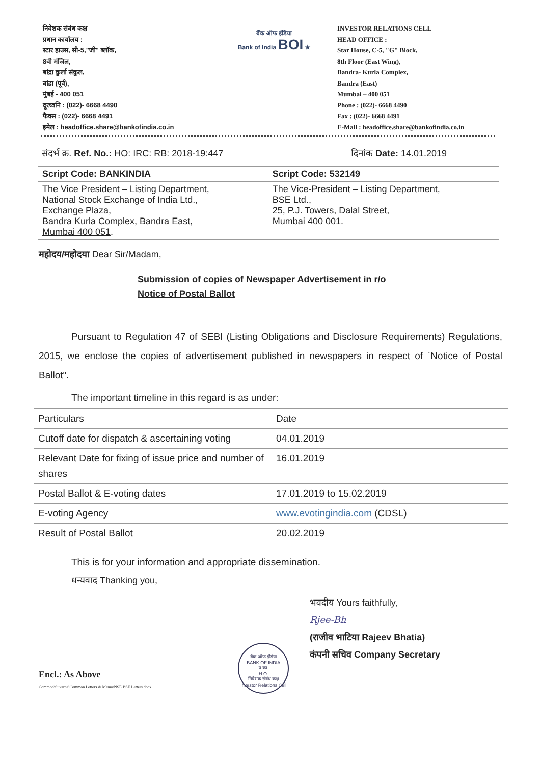निवेशक संबंध कक्ष
प्रधान कार्यालय :
स्टार हाउस, सी-5,"जी" ब्लॉक,
8वी मंजिल,
बांद्रा कुर्ला संकुल,
बांद्रा (पूर्व),
मुंबई - 400 051
दूरध्वनि : (022)- 6668 4490
फैक्स : (022)- 6668 4491
इमेल : headoffice.share@bankofindia.co.in
बैंक ऑफ इंडिया
Bank of India BOI ★
INVESTOR RELATIONS CELL
HEAD OFFICE :
Star House, C-5, "G" Block,
8th Floor (East Wing),
Bandra- Kurla Complex,
Bandra (East)
Mumbai – 400 051
Phone : (022)- 6668 4490
Fax : (022)- 6668 4491
E-Mail : headoffice.share@bankofindia.co.in
संदर्भ क्र. Ref. No.: HO: IRC: RB: 2018-19:447 दिनांक Date: 14.01.2019
| Script Code: BANKINDIA | Script Code: 532149 |
| --- | --- |
| The Vice President – Listing Department, National Stock Exchange of India Ltd., Exchange Plaza, Bandra Kurla Complex, Bandra East, Mumbai 400 051 . | The Vice-President – Listing Department, BSE Ltd., 25, P.J. Towers, Dalal Street, Mumbai 400 001 . |
महोदय/महोदया Dear Sir/Madam,
Submission of copies of Newspaper Advertisement in r/o
Notice of Postal Ballot
Pursuant to Regulation 47 of SEBI (Listing Obligations and Disclosure Requirements) Regulations, 2015, we enclose the copies of advertisement published in newspapers in respect of `Notice of Postal Ballot".
The important timeline in this regard is as under:
| Particulars | Date |
| Cutoff date for dispatch & ascertaining voting | 04.01.2019 |
| Relevant Date for fixing of issue price and number of shares | 16.01.2019 |
| Postal Ballot & E-voting dates | 17.01.2019 to 15.02.2019 |
| E-voting Agency | www.evotingindia.com (CDSL) |
| Result of Postal Ballot | 20.02.2019 |
This is for your information and appropriate dissemination.
धन्यवाद Thanking you,
भवदीय Yours faithfully,
Rjee-Bh
(राजीव भाटिया Rajeev Bhatia)
कंपनी सचिव Company Secretary
Encl.: As Above
Common\Suvarna\Common Letters & Memo\NSE BSE Letters.docx
बैंक ऑफ इंडिया
BANK OF INDIA
प्र.का.
H.O.
निवेशक संबंध कक्ष
Investor Relations Cell